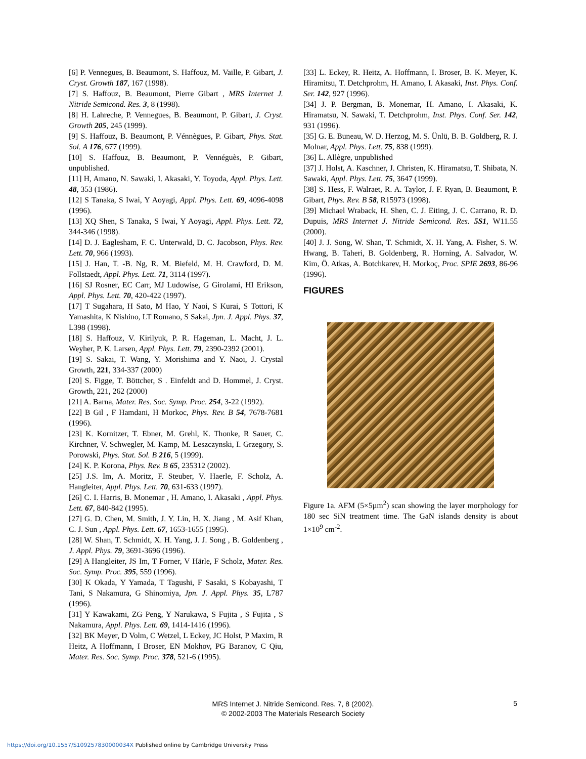[6] P. Vennegues, B. Beaumont, S. Haffouz, M. Vaille, P. Gibart, J. Cryst. Growth 187, 167 (1998).
[7] S. Haffouz, B. Beaumont, Pierre Gibart , MRS Internet J. Nitride Semicond. Res. 3, 8 (1998).
[8] H. Lahreche, P. Vennegues, B. Beaumont, P. Gibart, J. Cryst. Growth 205, 245 (1999).
[9] S. Haffouz, B. Beaumont, P. Vénnègues, P. Gibart, Phys. Stat. Sol. A 176, 677 (1999).
[10] S. Haffouz, B. Beaumont, P. Vennéguès, P. Gibart, unpublished.
[11] H, Amano, N. Sawaki, I. Akasaki, Y. Toyoda, Appl. Phys. Lett. 48, 353 (1986).
[12] S Tanaka, S Iwai, Y Aoyagi, Appl. Phys. Lett. 69, 4096-4098 (1996).
[13] XQ Shen, S Tanaka, S Iwai, Y Aoyagi, Appl. Phys. Lett. 72, 344-346 (1998).
[14] D. J. Eaglesham, F. C. Unterwald, D. C. Jacobson, Phys. Rev. Lett. 70, 966 (1993).
[15] J. Han, T. -B. Ng, R. M. Biefeld, M. H. Crawford, D. M. Follstaedt, Appl. Phys. Lett. 71, 3114 (1997).
[16] SJ Rosner, EC Carr, MJ Ludowise, G Girolami, HI Erikson, Appl. Phys. Lett. 70, 420-422 (1997).
[17] T Sugahara, H Sato, M Hao, Y Naoi, S Kurai, S Tottori, K Yamashita, K Nishino, LT Romano, S Sakai, Jpn. J. Appl. Phys. 37, L398 (1998).
[18] S. Haffouz, V. Kirilyuk, P. R. Hageman, L. Macht, J. L. Weyher, P. K. Larsen, Appl. Phys. Lett. 79, 2390-2392 (2001).
[19] S. Sakai, T. Wang, Y. Morishima and Y. Naoi, J. Crystal Growth, 221, 334-337 (2000)
[20] S. Figge, T. Böttcher, S . Einfeldt and D. Hommel, J. Cryst. Growth, 221, 262 (2000)
[21] A. Barna, Mater. Res. Soc. Symp. Proc. 254, 3-22 (1992).
[22] B Gil , F Hamdani, H Morkoc, Phys. Rev. B 54, 7678-7681 (1996).
[23] K. Kornitzer, T. Ebner, M. Grehl, K. Thonke, R Sauer, C. Kirchner, V. Schwegler, M. Kamp, M. Leszczynski, I. Grzegory, S. Porowski, Phys. Stat. Sol. B 216, 5 (1999).
[24] K. P. Korona, Phys. Rev. B 65, 235312 (2002).
[25] J.S. Im, A. Moritz, F. Steuber, V. Haerle, F. Scholz, A. Hangleiter, Appl. Phys. Lett. 70, 631-633 (1997).
[26] C. I. Harris, B. Monemar , H. Amano, I. Akasaki , Appl. Phys. Lett. 67, 840-842 (1995).
[27] G. D. Chen, M. Smith, J. Y. Lin, H. X. Jiang , M. Asif Khan, C. J. Sun , Appl. Phys. Lett. 67, 1653-1655 (1995).
[28] W. Shan, T. Schmidt, X. H. Yang, J. J. Song , B. Goldenberg , J. Appl. Phys. 79, 3691-3696 (1996).
[29] A Hangleiter, JS Im, T Forner, V Härle, F Scholz, Mater. Res. Soc. Symp. Proc. 395, 559 (1996).
[30] K Okada, Y Yamada, T Tagushi, F Sasaki, S Kobayashi, T Tani, S Nakamura, G Shinomiya, Jpn. J. Appl. Phys. 35, L787 (1996).
[31] Y Kawakami, ZG Peng, Y Narukawa, S Fujita , S Fujita , S Nakamura, Appl. Phys. Lett. 69, 1414-1416 (1996).
[32] BK Meyer, D Volm, C Wetzel, L Eckey, JC Holst, P Maxim, R Heitz, A Hoffmann, I Broser, EN Mokhov, PG Baranov, C Qiu, Mater. Res. Soc. Symp. Proc. 378, 521-6 (1995).
[33] L. Eckey, R. Heitz, A. Hoffmann, I. Broser, B. K. Meyer, K. Hiramitsu, T. Detchprohm, H. Amano, I. Akasaki, Inst. Phys. Conf. Ser. 142, 927 (1996).
[34] J. P. Bergman, B. Monemar, H. Amano, I. Akasaki, K. Hiramatsu, N. Sawaki, T. Detchprohm, Inst. Phys. Conf. Ser. 142, 931 (1996).
[35] G. E. Buneau, W. D. Herzog, M. S. Ünlü, B. B. Goldberg, R. J. Molnar, Appl. Phys. Lett. 75, 838 (1999).
[36] L. Allègre, unpublished
[37] J. Holst, A. Kaschner, J. Christen, K. Hiramatsu, T. Shibata, N. Sawaki, Appl. Phys. Lett. 75, 3647 (1999).
[38] S. Hess, F. Walraet, R. A. Taylor, J. F. Ryan, B. Beaumont, P. Gibart, Phys. Rev. B 58, R15973 (1998).
[39] Michael Wraback, H. Shen, C. J. Eiting, J. C. Carrano, R. D. Dupuis, MRS Internet J. Nitride Semicond. Res. 5S1, W11.55 (2000).
[40] J. J. Song, W. Shan, T. Schmidt, X. H. Yang, A. Fisher, S. W. Hwang, B. Taheri, B. Goldenberg, R. Horning, A. Salvador, W. Kim, Ö. Atkas, A. Botchkarev, H. Morkoç, Proc. SPIE 2693, 86-96 (1996).
FIGURES
Figure 1a. AFM (5×5µm<sup>2</sup>) scan showing the layer morphology for 180 sec SiN treatment time. The GaN islands density is about 1×10<sup>9</sup> cm<sup>-2</sup>.
MRS Internet J. Nitride Semicond. Res. 7, 8 (2002).
© 2002-2003 The Materials Research Society
5
https://doi.org/10.1557/S109257830000034X Published online by Cambridge University Press